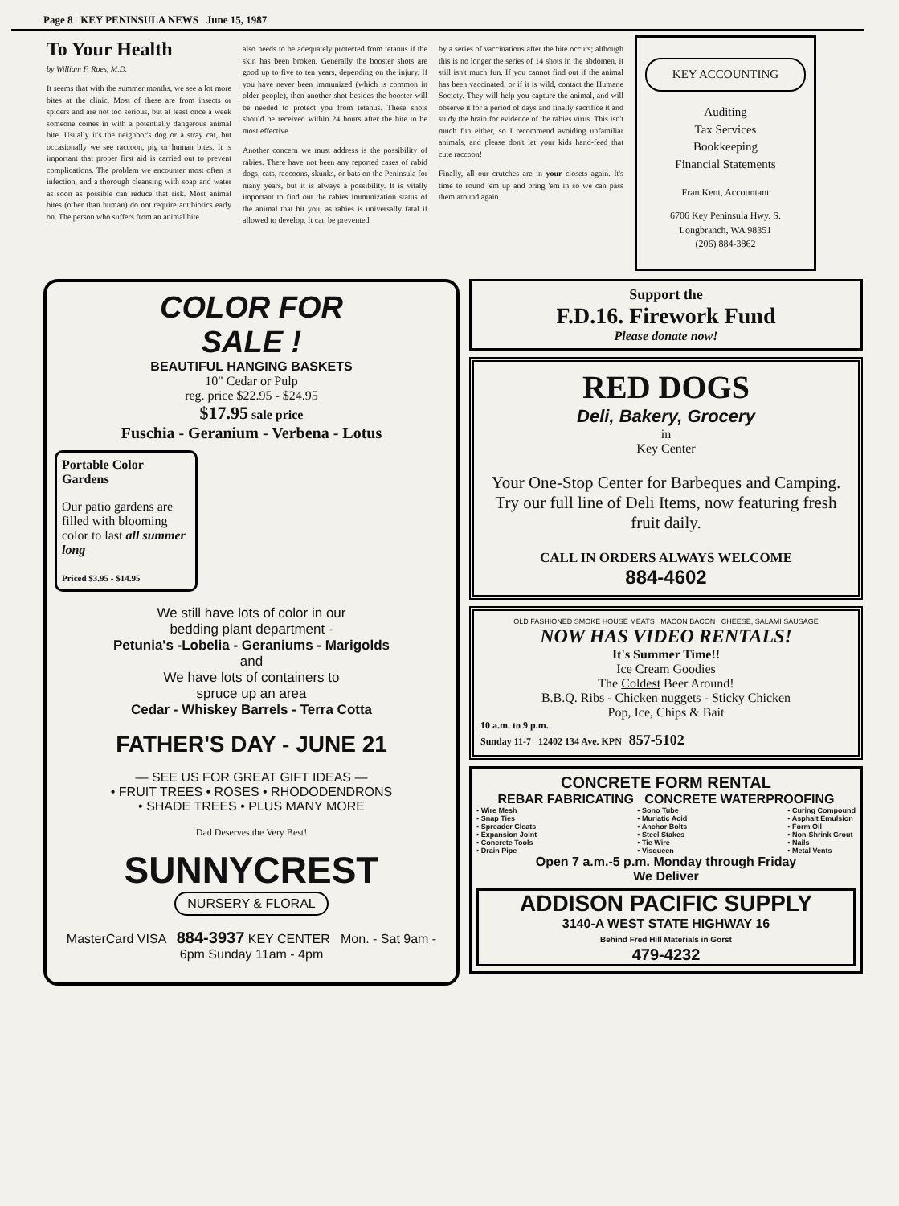Page 8 KEY PENINSULA NEWS June 15, 1987
To Your Health
by William F. Roes, M.D.
It seems that with the summer months, we see a lot more bites at the clinic. Most of these are from insects or spiders and are not too serious, but at least once a week someone comes in with a potentially dangerous animal bite. Usually it's the neighbor's dog or a stray cat, but occasionally we see raccoon, pig or human bites. It is important that proper first aid is carried out to prevent complications. The problem we encounter most often is infection, and a thorough cleansing with soap and water as soon as possible can reduce that risk. Most animal bites (other than human) do not require antibiotics early on. The person who suffers from an animal bite
also needs to be adequately protected from tetanus if the skin has been broken. Generally the booster shots are good up to five to ten years, depending on the injury. If you have never been immunized (which is common in older people), then another shot besides the booster will be needed to protect you from tetanus. These shots should be received within 24 hours after the bite to be most effective.
Another concern we must address is the possibility of rabies. There have not been any reported cases of rabid dogs, cats, raccoons, skunks, or bats on the Peninsula for many years, but it is always a possibility. It is vitally important to find out the rabies immunization status of the animal that bit you, as rabies is universally fatal if allowed to develop. It can be prevented
by a series of vaccinations after the bite occurs; although this is no longer the series of 14 shots in the abdomen, it still isn't much fun. If you cannot find out if the animal has been vaccinated, or if it is wild, contact the Humane Society. They will help you capture the animal, and will observe it for a period of days and finally sacrifice it and study the brain for evidence of the rabies virus. This isn't much fun either, so I recommend avoiding unfamiliar animals, and please don't let your kids hand-feed that cute raccoon!
Finally, all our crutches are in your closets again. It's time to round 'em up and bring 'em in so we can pass them around again.
KEY ACCOUNTING
Auditing
Tax Services
Bookkeeping
Financial Statements
Fran Kent, Accountant
6706 Key Peninsula Hwy. S.
Longbranch, WA 98351
(206) 884-3862
COLOR FOR
SALE !
BEAUTIFUL HANGING BASKETS
10" Cedar or Pulp
reg. price $22.95 - $24.95
$17.95 sale price
Fuschia - Geranium - Verbena - Lotus
Portable Color Gardens
Our patio gardens are filled with blooming color to last all summer long
Priced $3.95 - $14.95
We still have lots of color in our
bedding plant department -
Petunia's -Lobelia - Geraniums - Marigolds
and
We have lots of containers to
spruce up an area
Cedar - Whiskey Barrels - Terra Cotta
FATHER'S DAY - JUNE 21
— SEE US FOR GREAT GIFT IDEAS —
• FRUIT TREES • ROSES • RHODODENDRONS
• SHADE TREES • PLUS MANY MORE
Dad Deserves the Very Best!
SUNNYCREST
NURSERY & FLORAL
MasterCard VISA 884-3937 KEY CENTER Mon. - Sat 9am - 6pm Sunday 11am - 4pm
Support the
F.D.16. Firework Fund
Please donate now!
RED DOGS
Deli, Bakery, Grocery
in
Key Center
Your One-Stop Center for Barbeques and Camping. Try our full line of Deli Items, now featuring fresh fruit daily.
CALL IN ORDERS ALWAYS WELCOME
884-4602
OLD FASHIONED SMOKE HOUSE MEATS MACON BACON CHEESE, SALAMI SAUSAGE
NOW HAS VIDEO RENTALS!
It's Summer Time!!
Ice Cream Goodies
The Coldest Beer Around!
B.B.Q. Ribs - Chicken nuggets - Sticky Chicken
Pop, Ice, Chips & Bait
10 a.m. to 9 p.m.
Sunday 11-7 12402 134 Ave. KPN 857-5102
CONCRETE FORM RENTAL
REBAR FABRICATING CONCRETE WATERPROOFING
• Wire Mesh
• Snap Ties
• Spreader Cleats
• Expansion Joint
• Concrete Tools
• Drain Pipe
• Sono Tube
• Muriatic Acid
• Anchor Bolts
• Steel Stakes
• Tie Wire
• Visqueen
• Curing Compound
• Asphalt Emulsion
• Form Oil
• Non-Shrink Grout
• Nails
• Metal Vents
Open 7 a.m.-5 p.m. Monday through Friday
We Deliver
ADDISON PACIFIC SUPPLY
3140-A WEST STATE HIGHWAY 16
Behind Fred Hill Materials in Gorst
479-4232